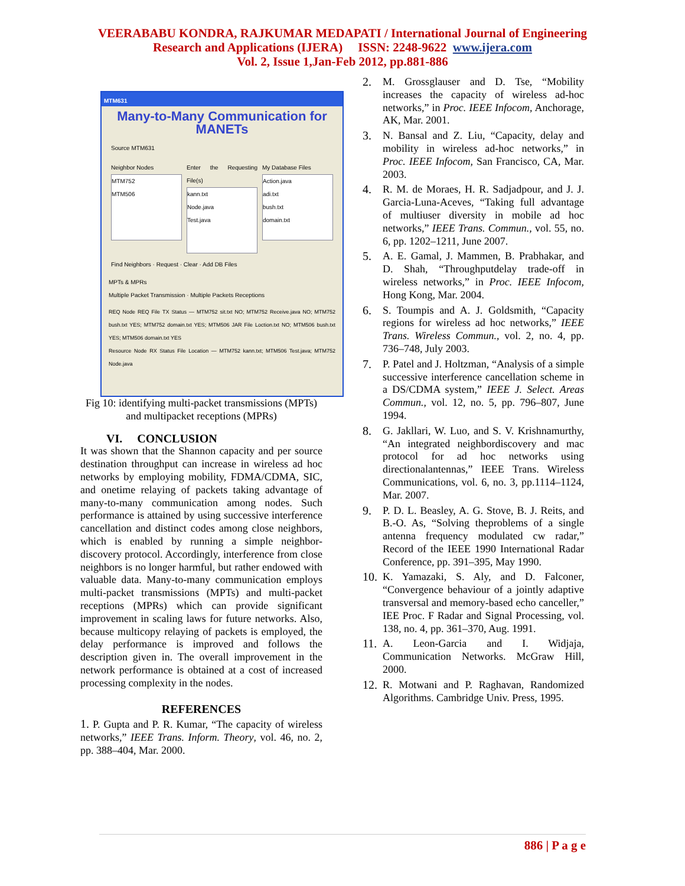VEERABABU KONDRA, RAJKUMAR MEDAPATI / International Journal of Engineering
Research and Applications (IJERA) ISSN: 2248-9622 www.ijera.com
Vol. 2, Issue 1,Jan-Feb 2012, pp.881-886
MTM631
Many-to-Many Communication for MANETs
Source MTM631
Neighbor Nodes
MTM752
MTM506
Enter the Requesting File(s)
kann.txt
Node.java
Test.java
My Database Files
Action.java
adi.txt
bush.txt
domain.txt
Find Neighbors · Request · Clear · Add DB Files
MPTs & MPRs
Multiple Packet Transmission · Multiple Packets Receptions
REQ Node REQ File TX Status — MTM752 sit.txt NO; MTM752 Receive.java NO; MTM752 bush.txt YES; MTM752 domain.txt YES; MTM506 JAR File Loction.txt NO; MTM506 bush.txt YES; MTM506 domain.txt YES
Resource Node RX Status File Location — MTM752 kann.txt; MTM506 Test.java; MTM752 Node.java
Fig 10: identifying multi-packet transmissions (MPTs) and multipacket receptions (MPRs)
VI. CONCLUSION
It was shown that the Shannon capacity and per source destination throughput can increase in wireless ad hoc networks by employing mobility, FDMA/CDMA, SIC, and onetime relaying of packets taking advantage of many-to-many communication among nodes. Such performance is attained by using successive interference cancellation and distinct codes among close neighbors, which is enabled by running a simple neighbor-discovery protocol. Accordingly, interference from close neighbors is no longer harmful, but rather endowed with valuable data. Many-to-many communication employs multi-packet transmissions (MPTs) and multi-packet receptions (MPRs) which can provide significant improvement in scaling laws for future networks. Also, because multicopy relaying of packets is employed, the delay performance is improved and follows the description given in. The overall improvement in the network performance is obtained at a cost of increased processing complexity in the nodes.
REFERENCES
1. P. Gupta and P. R. Kumar, “The capacity of wireless networks,” IEEE Trans. Inform. Theory, vol. 46, no. 2, pp. 388–404, Mar. 2000.
2. M. Grossglauser and D. Tse, “Mobility increases the capacity of wireless ad-hoc networks,” in Proc. IEEE Infocom, Anchorage, AK, Mar. 2001.
3. N. Bansal and Z. Liu, “Capacity, delay and mobility in wireless ad-hoc networks,” in Proc. IEEE Infocom, San Francisco, CA, Mar. 2003.
4. R. M. de Moraes, H. R. Sadjadpour, and J. J. Garcia-Luna-Aceves, “Taking full advantage of multiuser diversity in mobile ad hoc networks,” IEEE Trans. Commun., vol. 55, no. 6, pp. 1202–1211, June 2007.
5. A. E. Gamal, J. Mammen, B. Prabhakar, and D. Shah, “Throughputdelay trade-off in wireless networks,” in Proc. IEEE Infocom, Hong Kong, Mar. 2004.
6. S. Toumpis and A. J. Goldsmith, “Capacity regions for wireless ad hoc networks,” IEEE Trans. Wireless Commun., vol. 2, no. 4, pp. 736–748, July 2003.
7. P. Patel and J. Holtzman, “Analysis of a simple successive interference cancellation scheme in a DS/CDMA system,” IEEE J. Select. Areas Commun., vol. 12, no. 5, pp. 796–807, June 1994.
8. G. Jakllari, W. Luo, and S. V. Krishnamurthy, “An integrated neighbordiscovery and mac protocol for ad hoc networks using directionalantennas,” IEEE Trans. Wireless Communications, vol. 6, no. 3, pp.1114–1124, Mar. 2007.
9. P. D. L. Beasley, A. G. Stove, B. J. Reits, and B.-O. As, “Solving theproblems of a single antenna frequency modulated cw radar,” Record of the IEEE 1990 International Radar Conference, pp. 391–395, May 1990.
10. K. Yamazaki, S. Aly, and D. Falconer, “Convergence behaviour of a jointly adaptive transversal and memory-based echo canceller,” IEE Proc. F Radar and Signal Processing, vol. 138, no. 4, pp. 361–370, Aug. 1991.
11. A. Leon-Garcia and I. Widjaja, Communication Networks. McGraw Hill, 2000.
12. R. Motwani and P. Raghavan, Randomized Algorithms. Cambridge Univ. Press, 1995.
886 | P a g e